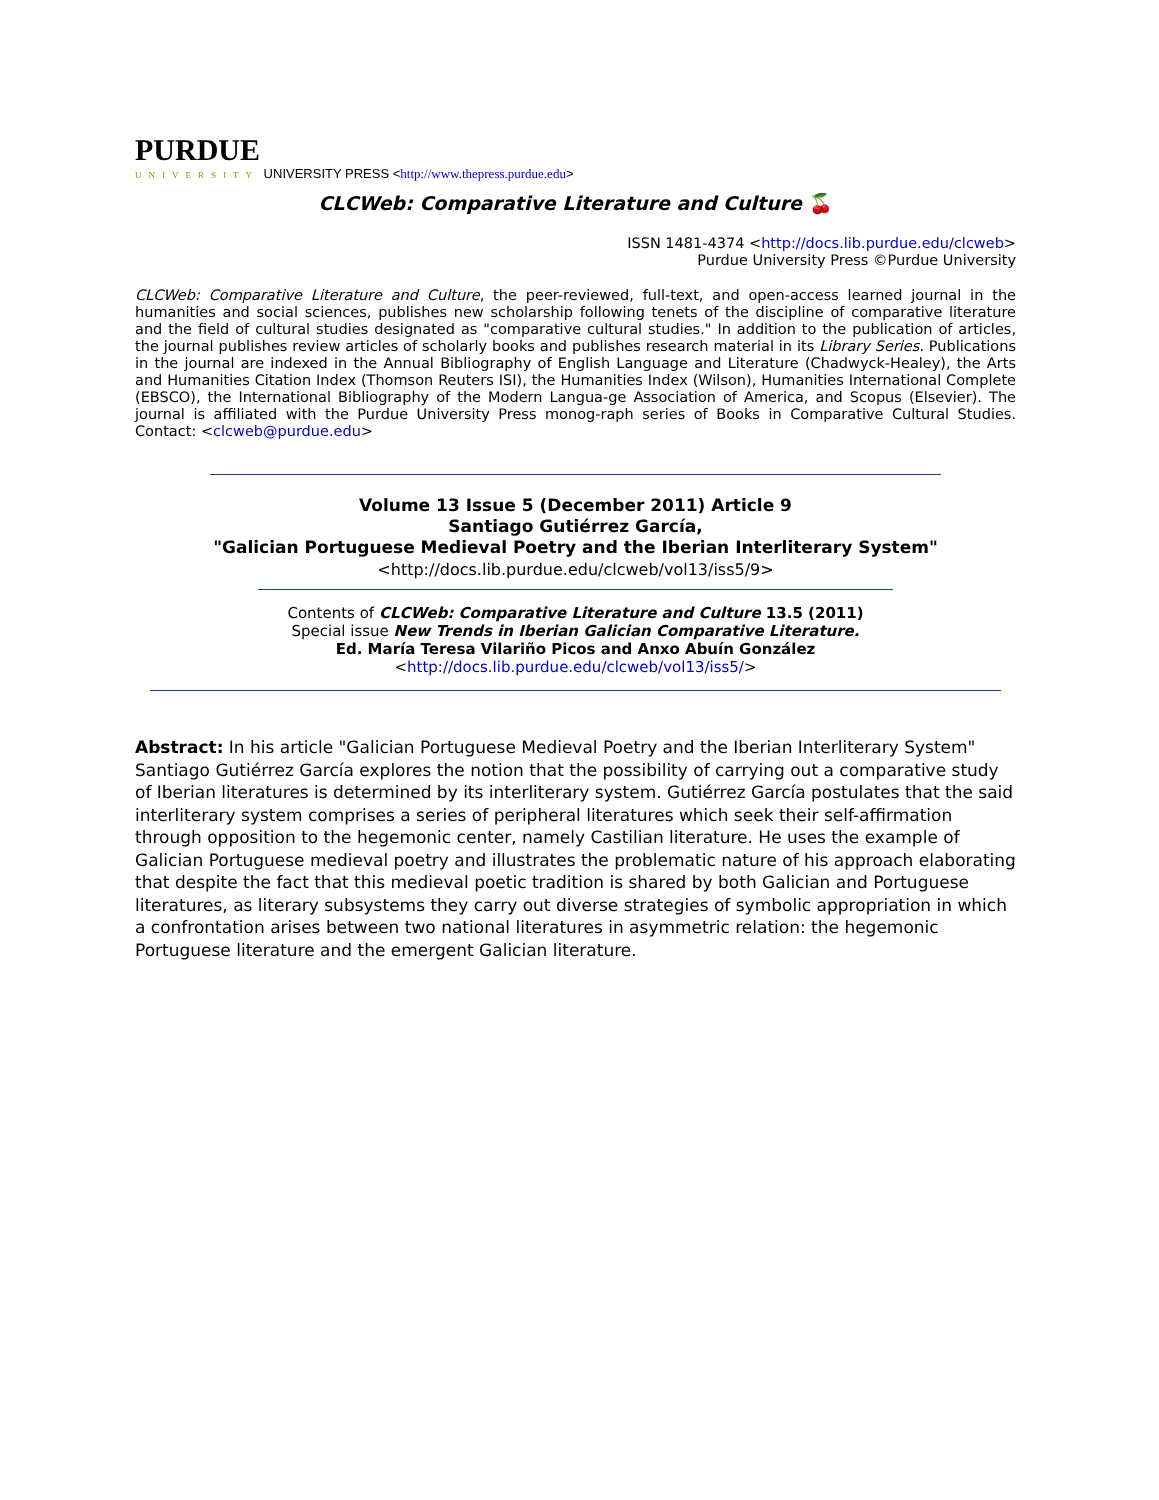PURDUE
UNIVERSITY UNIVERSITY PRESS <http://www.thepress.purdue.edu>
CLCWeb: Comparative Literature and Culture 🍒
ISSN 1481-4374 <http://docs.lib.purdue.edu/clcweb>
Purdue University Press ©Purdue University
CLCWeb: Comparative Literature and Culture, the peer-reviewed, full-text, and open-access learned journal in the humanities and social sciences, publishes new scholarship following tenets of the discipline of comparative literature and the field of cultural studies designated as "comparative cultural studies." In addition to the publication of articles, the journal publishes review articles of scholarly books and publishes research material in its Library Series. Publications in the journal are indexed in the Annual Bibliography of English Language and Literature (Chadwyck-Healey), the Arts and Humanities Citation Index (Thomson Reuters ISI), the Humanities Index (Wilson), Humanities International Complete (EBSCO), the International Bibliography of the Modern Langua-ge Association of America, and Scopus (Elsevier). The journal is affiliated with the Purdue University Press monog-raph series of Books in Comparative Cultural Studies. Contact: <clcweb@purdue.edu>
Volume 13 Issue 5 (December 2011) Article 9
Santiago Gutiérrez García,
"Galician Portuguese Medieval Poetry and the Iberian Interliterary System"
<http://docs.lib.purdue.edu/clcweb/vol13/iss5/9>
Contents of CLCWeb: Comparative Literature and Culture 13.5 (2011)
Special issue New Trends in Iberian Galician Comparative Literature.
Ed. María Teresa Vilariño Picos and Anxo Abuín González
<http://docs.lib.purdue.edu/clcweb/vol13/iss5/>
Abstract: In his article "Galician Portuguese Medieval Poetry and the Iberian Interliterary System" Santiago Gutiérrez García explores the notion that the possibility of carrying out a comparative study of Iberian literatures is determined by its interliterary system. Gutiérrez García postulates that the said interliterary system comprises a series of peripheral literatures which seek their self-affirmation through opposition to the hegemonic center, namely Castilian literature. He uses the example of Galician Portuguese medieval poetry and illustrates the problematic nature of his approach elaborating that despite the fact that this medieval poetic tradition is shared by both Galician and Portuguese literatures, as literary subsystems they carry out diverse strategies of symbolic appropriation in which a confrontation arises between two national literatures in asymmetric relation: the hegemonic Portuguese literature and the emergent Galician literature.